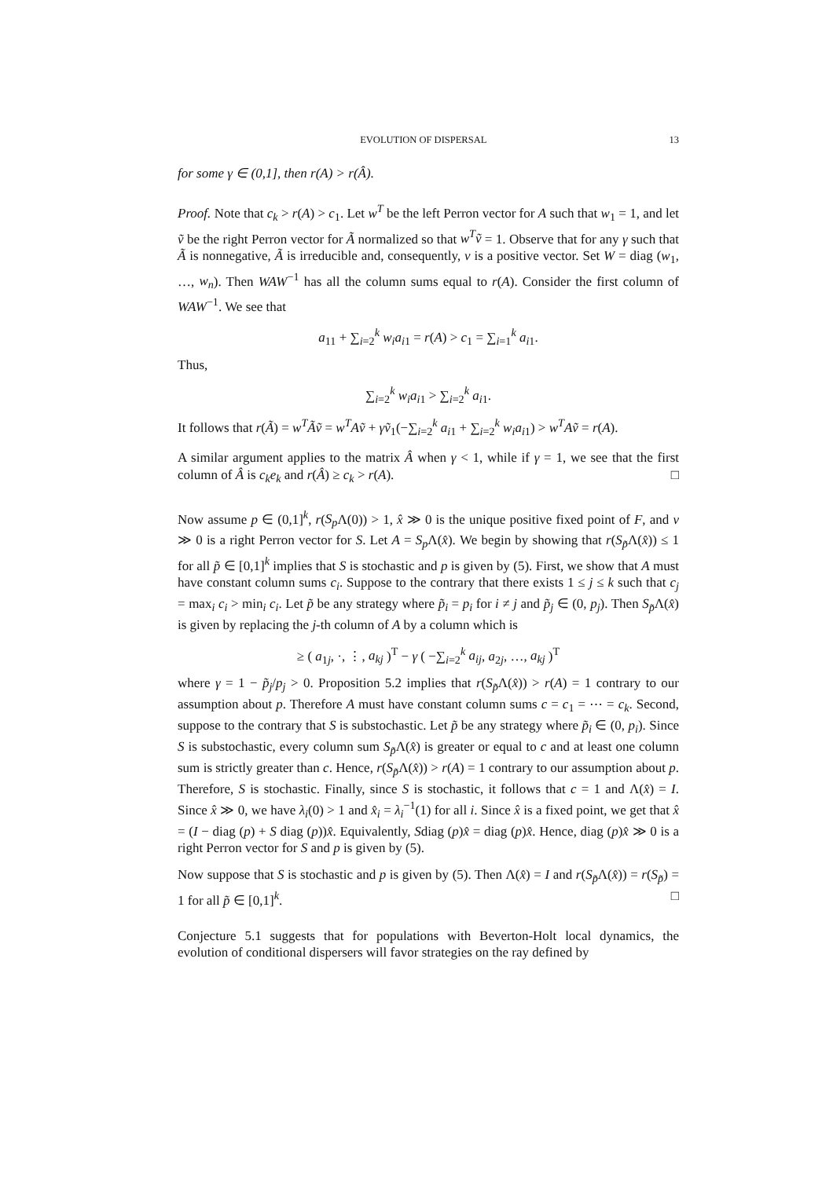EVOLUTION OF DISPERSAL 13
for some γ ∈ (0,1], then r(A) > r(Â).
Proof. Note that c<sub>k</sub> > r(A) > c<sub>1</sub>. Let w<sup>T</sup> be the left Perron vector for A such that w<sub>1</sub> = 1, and let ṽ be the right Perron vector for Ã normalized so that w<sup>T</sup>ṽ = 1. Observe that for any γ such that Ã is nonnegative, Ã is irreducible and, consequently, v is a positive vector. Set W = diag (w<sub>1</sub>, …, w<sub>n</sub>). Then WAW<sup>−1</sup> has all the column sums equal to r(A). Consider the first column of WAW<sup>−1</sup>. We see that
a<sub>11</sub> + ∑<sub>i=2</sub><sup>k</sup> w<sub>i</sub>a<sub>i1</sub> = r(A) > c<sub>1</sub> = ∑<sub>i=1</sub><sup>k</sup> a<sub>i1</sub>.
Thus,
∑<sub>i=2</sub><sup>k</sup> w<sub>i</sub>a<sub>i1</sub> > ∑<sub>i=2</sub><sup>k</sup> a<sub>i1</sub>.
It follows that r(Ã) = w<sup>T</sup>Ãṽ = w<sup>T</sup>Aṽ + γṽ<sub>1</sub>(−∑<sub>i=2</sub><sup>k</sup> a<sub>i1</sub> + ∑<sub>i=2</sub><sup>k</sup> w<sub>i</sub>a<sub>i1</sub>) > w<sup>T</sup>Aṽ = r(A).
A similar argument applies to the matrix Â when γ < 1, while if γ = 1, we see that the first column of Â is c<sub>k</sub>e<sub>k</sub> and r(Â) ≥ c<sub>k</sub> > r(A). □
Now assume p ∈ (0,1]<sup>k</sup>, r(S<sub>p</sub> Λ(0)) > 1, x̂ ≫ 0 is the unique positive fixed point of F, and v ≫ 0 is a right Perron vector for S. Let A = S<sub>p</sub> Λ(x̂). We begin by showing that r(S<sub>p̃</sub>Λ(x̂)) ≤ 1 for all p̃ ∈ [0,1]<sup>k</sup> implies that S is stochastic and p is given by (5). First, we show that A must have constant column sums c<sub>i</sub>. Suppose to the contrary that there exists 1 ≤ j ≤ k such that c<sub>j</sub> = max<sub>i</sub> c<sub>i</sub> > min<sub>i</sub> c<sub>i</sub>. Let p̃ be any strategy where p̃<sub>i</sub> = p<sub>i</sub> for i ≠ j and p̃<sub>j</sub> ∈ (0, p<sub>j</sub>). Then S<sub>p̃</sub>Λ(x̂) is given by replacing the j-th column of A by a column which is
≥ ( a<sub>1j</sub>, ·, ⋮, a<sub>kj</sub> )<sup>T</sup> − γ ( −∑<sub>i=2</sub><sup>k</sup> a<sub>ij</sub>, a<sub>2j</sub>, …, a<sub>kj</sub> )<sup>T</sup>
where γ = 1 − p̃<sub>j</sub>/p<sub>j</sub> > 0. Proposition 5.2 implies that r(S<sub>p̃</sub>Λ(x̂)) > r(A) = 1 contrary to our assumption about p. Therefore A must have constant column sums c = c<sub>1</sub> = ⋯ = c<sub>k</sub>. Second, suppose to the contrary that S is substochastic. Let p̃ be any strategy where p̃<sub>i</sub> ∈ (0, p<sub>i</sub>). Since S is substochastic, every column sum S<sub>p̃</sub>Λ(x̂) is greater or equal to c and at least one column sum is strictly greater than c. Hence, r(S<sub>p̃</sub>Λ(x̂)) > r(A) = 1 contrary to our assumption about p. Therefore, S is stochastic. Finally, since S is stochastic, it follows that c = 1 and Λ(x̂) = I. Since x̂ ≫ 0, we have λ<sub>i</sub>(0) > 1 and x̂<sub>i</sub> = λ<sub>i</sub><sup>−1</sup>(1) for all i. Since x̂ is a fixed point, we get that x̂ = (I − diag (p) + S diag (p))x̂. Equivalently, Sdiag (p)x̂ = diag (p)x̂. Hence, diag (p)x̂ ≫ 0 is a right Perron vector for S and p is given by (5).
Now suppose that S is stochastic and p is given by (5). Then Λ(x̂) = I and r(S<sub>p̃</sub>Λ(x̂)) = r(S<sub>p̃</sub>) = 1 for all p̃ ∈ [0,1]<sup>k</sup>. □
Conjecture 5.1 suggests that for populations with Beverton-Holt local dynamics, the evolution of conditional dispersers will favor strategies on the ray defined by